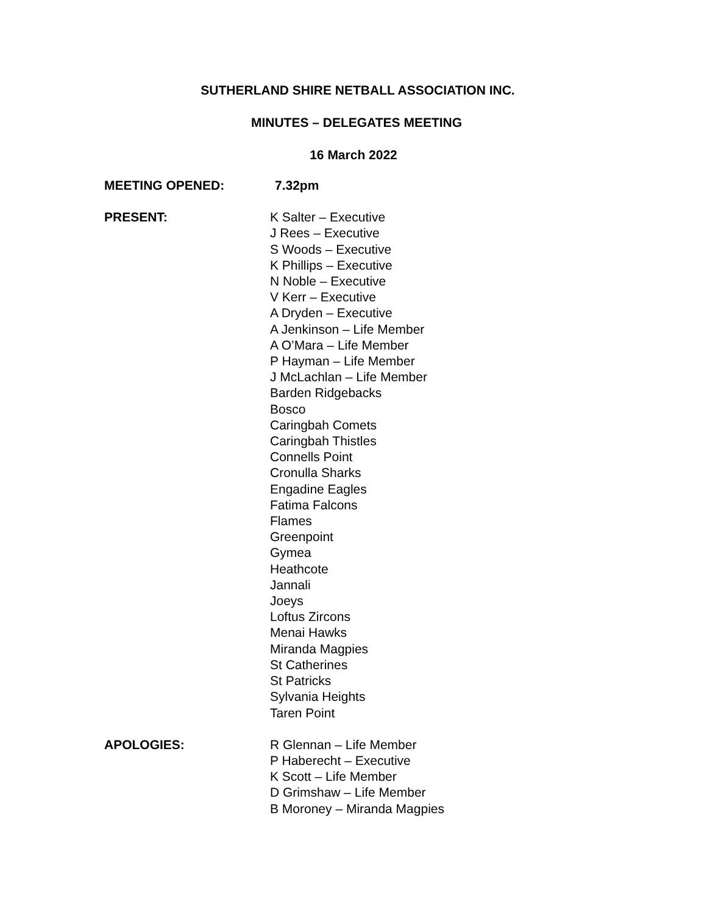SUTHERLAND SHIRE NETBALL ASSOCIATION INC.
MINUTES – DELEGATES MEETING
16 March 2022
MEETING OPENED: 7.32pm
PRESENT: K Salter – Executive
J Rees – Executive
S Woods – Executive
K Phillips – Executive
N Noble – Executive
V Kerr – Executive
A Dryden – Executive
A Jenkinson – Life Member
A O’Mara – Life Member
P Hayman – Life Member
J McLachlan – Life Member
Barden Ridgebacks
Bosco
Caringbah Comets
Caringbah Thistles
Connells Point
Cronulla Sharks
Engadine Eagles
Fatima Falcons
Flames
Greenpoint
Gymea
Heathcote
Jannali
Joeys
Loftus Zircons
Menai Hawks
Miranda Magpies
St Catherines
St Patricks
Sylvania Heights
Taren Point
APOLOGIES: R Glennan – Life Member
P Haberecht – Executive
K Scott – Life Member
D Grimshaw – Life Member
B Moroney – Miranda Magpies